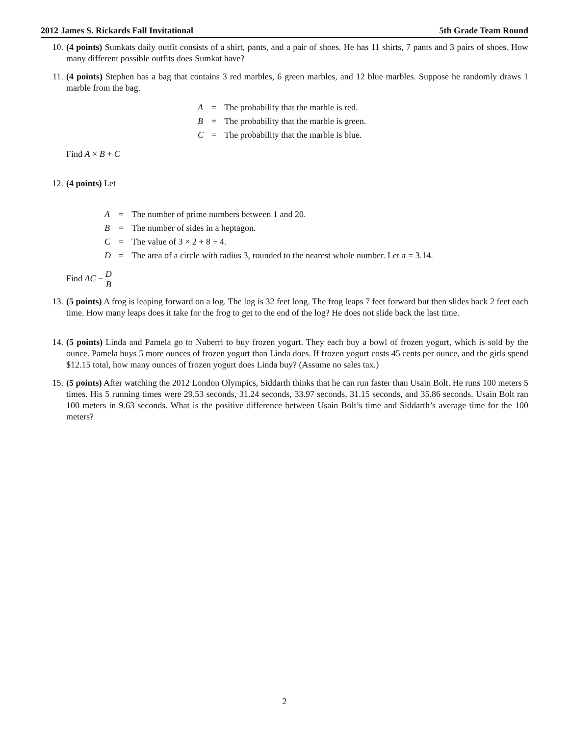2012 James S. Rickards Fall Invitational 5th Grade Team Round
10. (4 points) Sumkats daily outfit consists of a shirt, pants, and a pair of shoes. He has 11 shirts, 7 pants and 3 pairs of shoes. How many different possible outfits does Sumkat have?
11. (4 points) Stephen has a bag that contains 3 red marbles, 6 green marbles, and 12 blue marbles. Suppose he randomly draws 1 marble from the bag.
| A | = | The probability that the marble is red. |
| B | = | The probability that the marble is green. |
| C | = | The probability that the marble is blue. |
Find A × B + C
12. (4 points) Let
| A | = | The number of prime numbers between 1 and 20. |
| B | = | The number of sides in a heptagon. |
| C | = | The value of 3 × 2 + 8 ÷ 4. |
| D | = | The area of a circle with radius 3, rounded to the nearest whole number. Let π = 3.14. |
Find AC − D B
13. (5 points) A frog is leaping forward on a log. The log is 32 feet long. The frog leaps 7 feet forward but then slides back 2 feet each time. How many leaps does it take for the frog to get to the end of the log? He does not slide back the last time.
14. (5 points) Linda and Pamela go to Nuberri to buy frozen yogurt. They each buy a bowl of frozen yogurt, which is sold by the ounce. Pamela buys 5 more ounces of frozen yogurt than Linda does. If frozen yogurt costs 45 cents per ounce, and the girls spend $12.15 total, how many ounces of frozen yogurt does Linda buy? (Assume no sales tax.)
15. (5 points) After watching the 2012 London Olympics, Siddarth thinks that he can run faster than Usain Bolt. He runs 100 meters 5 times. His 5 running times were 29.53 seconds, 31.24 seconds, 33.97 seconds, 31.15 seconds, and 35.86 seconds. Usain Bolt ran 100 meters in 9.63 seconds. What is the positive difference between Usain Bolt’s time and Siddarth’s average time for the 100 meters?
2